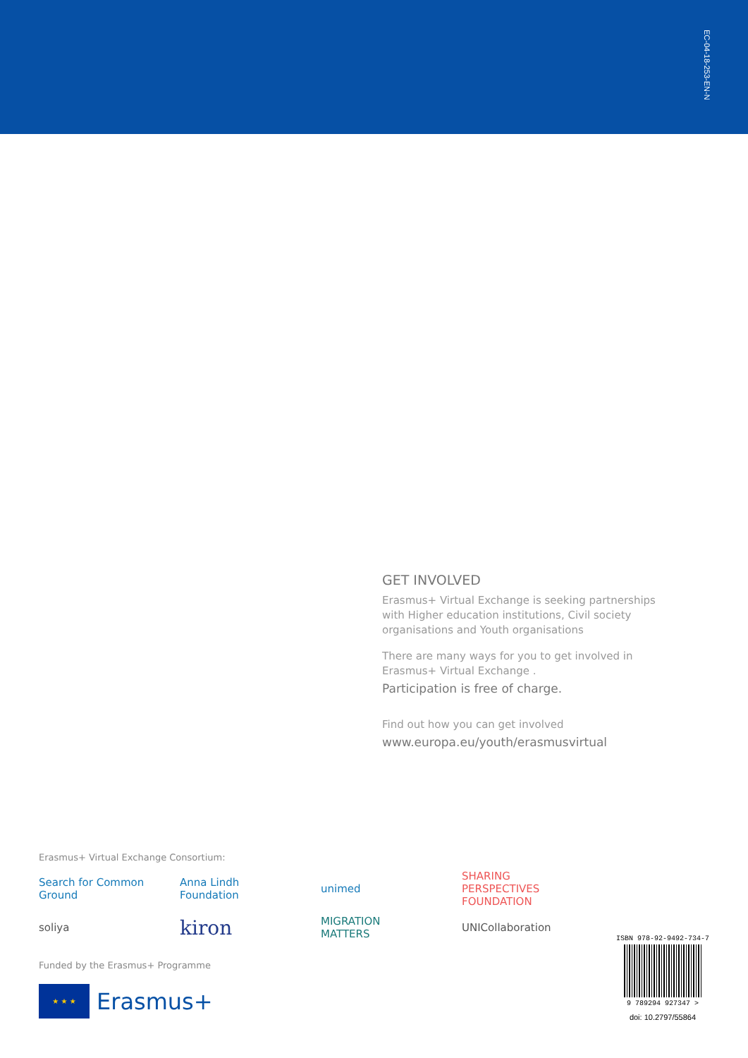EC-04-18-253-EN-N
GET INVOLVED
Erasmus+ Virtual Exchange is seeking partnerships with Higher education institutions, Civil society organisations and Youth organisations
There are many ways for you to get involved in Erasmus+ Virtual Exchange .
Participation is free of charge.
Find out how you can get involved
www.europa.eu/youth/erasmusvirtual
Erasmus+ Virtual Exchange Consortium:
Search for Common Ground Anna Lindh Foundation unimed SHARING PERSPECTIVES FOUNDATION
soliya kiron MIGRATION MATTERS UNICollaboration
Funded by the Erasmus+ Programme
★ ★ ★
Erasmus+
ISBN 978-92-9492-734-7
9 789294 927347 >
doi: 10.2797/55864